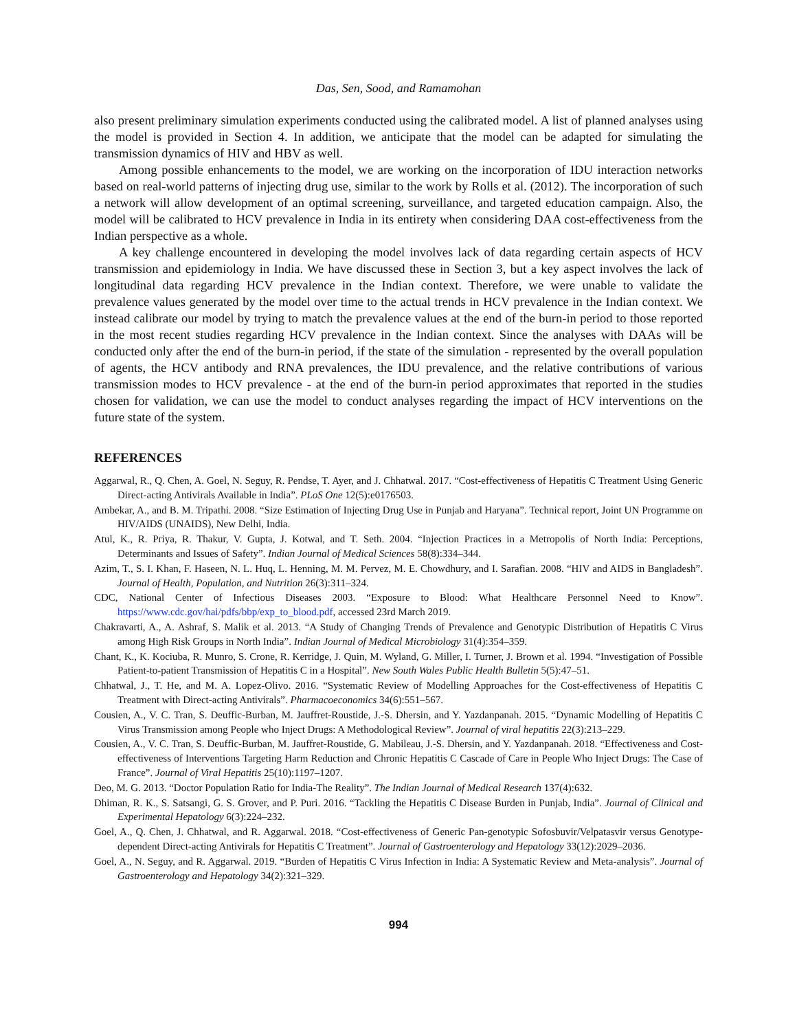Das, Sen, Sood, and Ramamohan
also present preliminary simulation experiments conducted using the calibrated model. A list of planned analyses using the model is provided in Section 4. In addition, we anticipate that the model can be adapted for simulating the transmission dynamics of HIV and HBV as well.
Among possible enhancements to the model, we are working on the incorporation of IDU interaction networks based on real-world patterns of injecting drug use, similar to the work by Rolls et al. (2012). The incorporation of such a network will allow development of an optimal screening, surveillance, and targeted education campaign. Also, the model will be calibrated to HCV prevalence in India in its entirety when considering DAA cost-effectiveness from the Indian perspective as a whole.
A key challenge encountered in developing the model involves lack of data regarding certain aspects of HCV transmission and epidemiology in India. We have discussed these in Section 3, but a key aspect involves the lack of longitudinal data regarding HCV prevalence in the Indian context. Therefore, we were unable to validate the prevalence values generated by the model over time to the actual trends in HCV prevalence in the Indian context. We instead calibrate our model by trying to match the prevalence values at the end of the burn-in period to those reported in the most recent studies regarding HCV prevalence in the Indian context. Since the analyses with DAAs will be conducted only after the end of the burn-in period, if the state of the simulation - represented by the overall population of agents, the HCV antibody and RNA prevalences, the IDU prevalence, and the relative contributions of various transmission modes to HCV prevalence - at the end of the burn-in period approximates that reported in the studies chosen for validation, we can use the model to conduct analyses regarding the impact of HCV interventions on the future state of the system.
REFERENCES
Aggarwal, R., Q. Chen, A. Goel, N. Seguy, R. Pendse, T. Ayer, and J. Chhatwal. 2017. “Cost-effectiveness of Hepatitis C Treatment Using Generic Direct-acting Antivirals Available in India”. PLoS One 12(5):e0176503.
Ambekar, A., and B. M. Tripathi. 2008. “Size Estimation of Injecting Drug Use in Punjab and Haryana”. Technical report, Joint UN Programme on HIV/AIDS (UNAIDS), New Delhi, India.
Atul, K., R. Priya, R. Thakur, V. Gupta, J. Kotwal, and T. Seth. 2004. “Injection Practices in a Metropolis of North India: Perceptions, Determinants and Issues of Safety”. Indian Journal of Medical Sciences 58(8):334–344.
Azim, T., S. I. Khan, F. Haseen, N. L. Huq, L. Henning, M. M. Pervez, M. E. Chowdhury, and I. Sarafian. 2008. “HIV and AIDS in Bangladesh”. Journal of Health, Population, and Nutrition 26(3):311–324.
CDC, National Center of Infectious Diseases 2003. “Exposure to Blood: What Healthcare Personnel Need to Know”. https://www.cdc.gov/hai/pdfs/bbp/exp_to_blood.pdf, accessed 23rd March 2019.
Chakravarti, A., A. Ashraf, S. Malik et al. 2013. “A Study of Changing Trends of Prevalence and Genotypic Distribution of Hepatitis C Virus among High Risk Groups in North India”. Indian Journal of Medical Microbiology 31(4):354–359.
Chant, K., K. Kociuba, R. Munro, S. Crone, R. Kerridge, J. Quin, M. Wyland, G. Miller, I. Turner, J. Brown et al. 1994. “Investigation of Possible Patient-to-patient Transmission of Hepatitis C in a Hospital”. New South Wales Public Health Bulletin 5(5):47–51.
Chhatwal, J., T. He, and M. A. Lopez-Olivo. 2016. “Systematic Review of Modelling Approaches for the Cost-effectiveness of Hepatitis C Treatment with Direct-acting Antivirals”. Pharmacoeconomics 34(6):551–567.
Cousien, A., V. C. Tran, S. Deuffic-Burban, M. Jauffret-Roustide, J.-S. Dhersin, and Y. Yazdanpanah. 2015. “Dynamic Modelling of Hepatitis C Virus Transmission among People who Inject Drugs: A Methodological Review”. Journal of viral hepatitis 22(3):213–229.
Cousien, A., V. C. Tran, S. Deuffic-Burban, M. Jauffret-Roustide, G. Mabileau, J.-S. Dhersin, and Y. Yazdanpanah. 2018. “Effectiveness and Cost-effectiveness of Interventions Targeting Harm Reduction and Chronic Hepatitis C Cascade of Care in People Who Inject Drugs: The Case of France”. Journal of Viral Hepatitis 25(10):1197–1207.
Deo, M. G. 2013. “Doctor Population Ratio for India-The Reality”. The Indian Journal of Medical Research 137(4):632.
Dhiman, R. K., S. Satsangi, G. S. Grover, and P. Puri. 2016. “Tackling the Hepatitis C Disease Burden in Punjab, India”. Journal of Clinical and Experimental Hepatology 6(3):224–232.
Goel, A., Q. Chen, J. Chhatwal, and R. Aggarwal. 2018. “Cost-effectiveness of Generic Pan-genotypic Sofosbuvir/Velpatasvir versus Genotype-dependent Direct-acting Antivirals for Hepatitis C Treatment”. Journal of Gastroenterology and Hepatology 33(12):2029–2036.
Goel, A., N. Seguy, and R. Aggarwal. 2019. “Burden of Hepatitis C Virus Infection in India: A Systematic Review and Meta-analysis”. Journal of Gastroenterology and Hepatology 34(2):321–329.
994